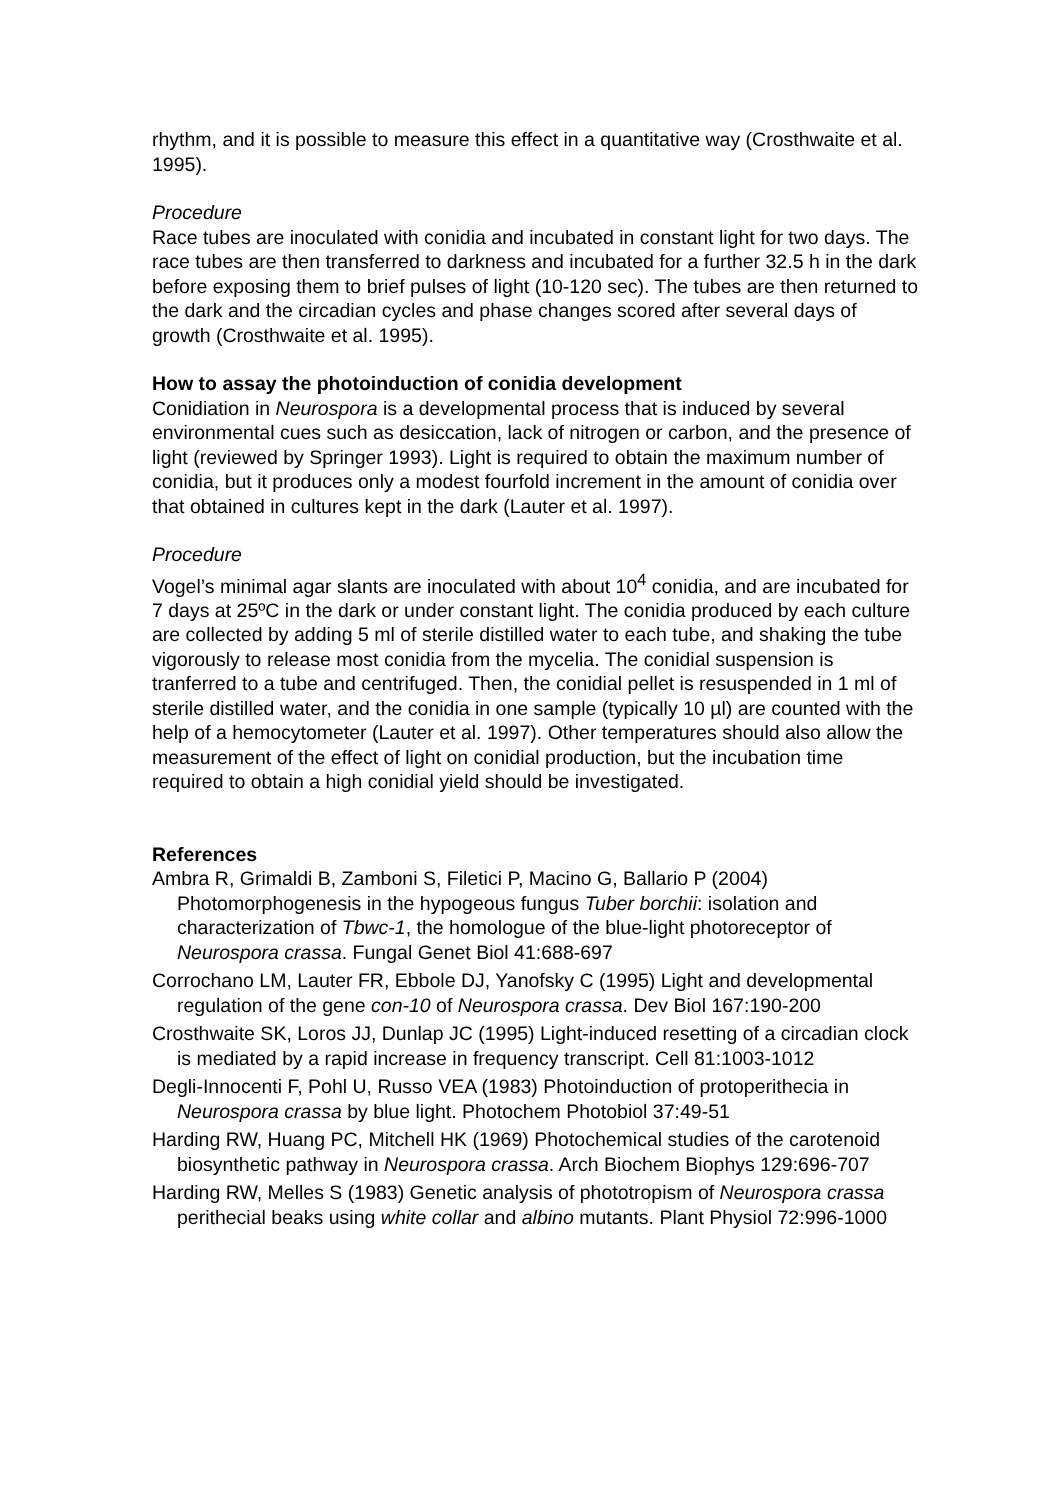rhythm, and it is possible to measure this effect in a quantitative way (Crosthwaite et al. 1995).
Procedure
Race tubes are inoculated with conidia and incubated in constant light for two days. The race tubes are then transferred to darkness and incubated for a further 32.5 h in the dark before exposing them to brief pulses of light (10-120 sec). The tubes are then returned to the dark and the circadian cycles and phase changes scored after several days of growth (Crosthwaite et al. 1995).
How to assay the photoinduction of conidia development
Conidiation in Neurospora is a developmental process that is induced by several environmental cues such as desiccation, lack of nitrogen or carbon, and the presence of light (reviewed by Springer 1993). Light is required to obtain the maximum number of conidia, but it produces only a modest fourfold increment in the amount of conidia over that obtained in cultures kept in the dark (Lauter et al. 1997).
Procedure
Vogel’s minimal agar slants are inoculated with about 10<sup>4</sup> conidia, and are incubated for 7 days at 25ºC in the dark or under constant light. The conidia produced by each culture are collected by adding 5 ml of sterile distilled water to each tube, and shaking the tube vigorously to release most conidia from the mycelia. The conidial suspension is tranferred to a tube and centrifuged. Then, the conidial pellet is resuspended in 1 ml of sterile distilled water, and the conidia in one sample (typically 10 µl) are counted with the help of a hemocytometer (Lauter et al. 1997). Other temperatures should also allow the measurement of the effect of light on conidial production, but the incubation time required to obtain a high conidial yield should be investigated.
References
Ambra R, Grimaldi B, Zamboni S, Filetici P, Macino G, Ballario P (2004) Photomorphogenesis in the hypogeous fungus Tuber borchii: isolation and characterization of Tbwc-1, the homologue of the blue-light photoreceptor of Neurospora crassa. Fungal Genet Biol 41:688-697
Corrochano LM, Lauter FR, Ebbole DJ, Yanofsky C (1995) Light and developmental regulation of the gene con-10 of Neurospora crassa. Dev Biol 167:190-200
Crosthwaite SK, Loros JJ, Dunlap JC (1995) Light-induced resetting of a circadian clock is mediated by a rapid increase in frequency transcript. Cell 81:1003-1012
Degli-Innocenti F, Pohl U, Russo VEA (1983) Photoinduction of protoperithecia in Neurospora crassa by blue light. Photochem Photobiol 37:49-51
Harding RW, Huang PC, Mitchell HK (1969) Photochemical studies of the carotenoid biosynthetic pathway in Neurospora crassa. Arch Biochem Biophys 129:696-707
Harding RW, Melles S (1983) Genetic analysis of phototropism of Neurospora crassa perithecial beaks using white collar and albino mutants. Plant Physiol 72:996-1000